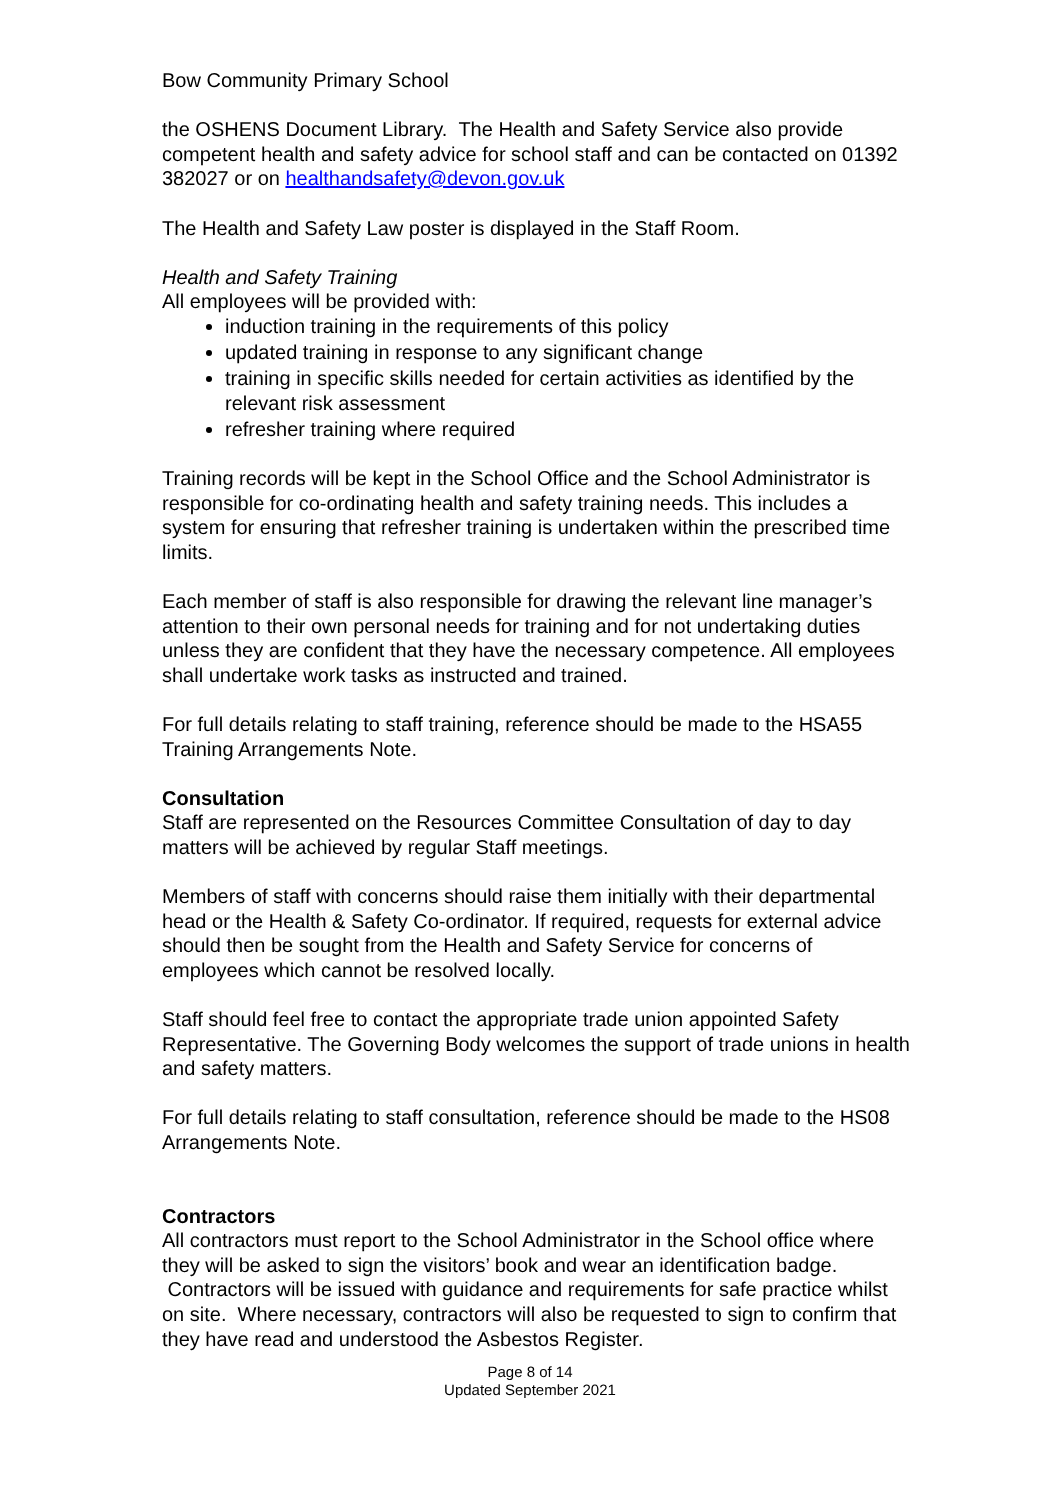Bow Community Primary School
the OSHENS Document Library. The Health and Safety Service also provide competent health and safety advice for school staff and can be contacted on 01392 382027 or on healthandsafety@devon.gov.uk
The Health and Safety Law poster is displayed in the Staff Room.
Health and Safety Training
All employees will be provided with:
induction training in the requirements of this policy
updated training in response to any significant change
training in specific skills needed for certain activities as identified by the relevant risk assessment
refresher training where required
Training records will be kept in the School Office and the School Administrator is responsible for co-ordinating health and safety training needs. This includes a system for ensuring that refresher training is undertaken within the prescribed time limits.
Each member of staff is also responsible for drawing the relevant line manager’s attention to their own personal needs for training and for not undertaking duties unless they are confident that they have the necessary competence. All employees shall undertake work tasks as instructed and trained.
For full details relating to staff training, reference should be made to the HSA55 Training Arrangements Note.
Consultation
Staff are represented on the Resources Committee Consultation of day to day matters will be achieved by regular Staff meetings.
Members of staff with concerns should raise them initially with their departmental head or the Health & Safety Co-ordinator. If required, requests for external advice should then be sought from the Health and Safety Service for concerns of employees which cannot be resolved locally.
Staff should feel free to contact the appropriate trade union appointed Safety Representative. The Governing Body welcomes the support of trade unions in health and safety matters.
For full details relating to staff consultation, reference should be made to the HS08 Arrangements Note.
Contractors
All contractors must report to the School Administrator in the School office where they will be asked to sign the visitors’ book and wear an identification badge. Contractors will be issued with guidance and requirements for safe practice whilst on site. Where necessary, contractors will also be requested to sign to confirm that they have read and understood the Asbestos Register.
Page 8 of 14
Updated September 2021